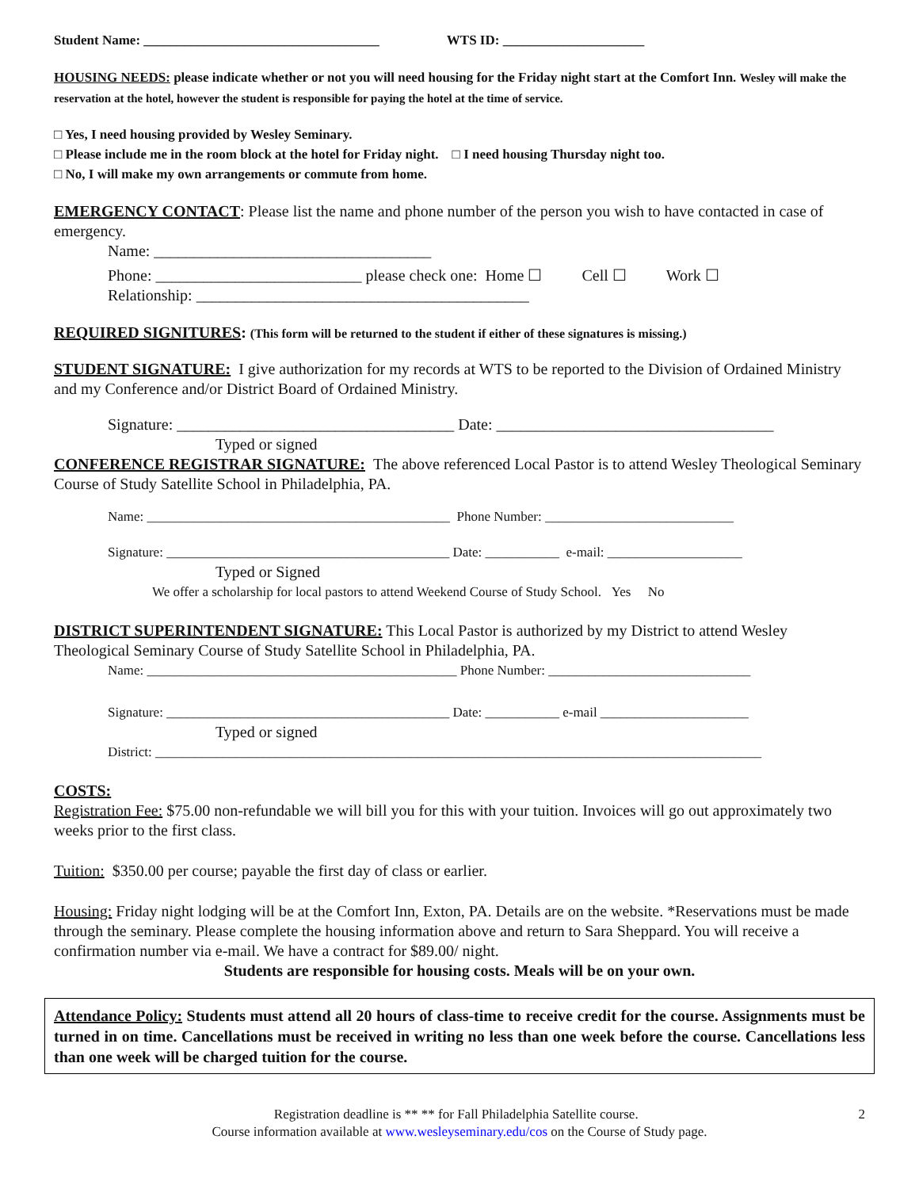Student Name: ___________________________________ WTS ID: _____________________
HOUSING NEEDS: please indicate whether or not you will need housing for the Friday night start at the Comfort Inn. Wesley will make the reservation at the hotel, however the student is responsible for paying the hotel at the time of service.
□ Yes, I need housing provided by Wesley Seminary.
□ Please include me in the room block at the hotel for Friday night. □ I need housing Thursday night too.
□ No, I will make my own arrangements or commute from home.
EMERGENCY CONTACT: Please list the name and phone number of the person you wish to have contacted in case of emergency.
Name: ___________________________________
Phone: __________________________ please check one: Home ☐ Cell ☐ Work ☐
Relationship: __________________________________________
REQUIRED SIGNITURES: (This form will be returned to the student if either of these signatures is missing.)
STUDENT SIGNATURE: I give authorization for my records at WTS to be reported to the Division of Ordained Ministry and my Conference and/or District Board of Ordained Ministry.
Signature: ___________________________________ Date: ___________________________________
Typed or signed
CONFERENCE REGISTRAR SIGNATURE: The above referenced Local Pastor is to attend Wesley Theological Seminary Course of Study Satellite School in Philadelphia, PA.
Name: _____________________________________________ Phone Number: ____________________________
Signature: __________________________________________ Date: ___________ e-mail: ____________________
Typed or Signed
We offer a scholarship for local pastors to attend Weekend Course of Study School. Yes No
DISTRICT SUPERINTENDENT SIGNATURE: This Local Pastor is authorized by my District to attend Wesley Theological Seminary Course of Study Satellite School in Philadelphia, PA.
Name: ______________________________________________ Phone Number: ______________________________
Signature: __________________________________________ Date: ___________ e-mail ______________________
Typed or signed
District: __________________________________________________________________________________________
COSTS:
Registration Fee: $75.00 non-refundable we will bill you for this with your tuition. Invoices will go out approximately two weeks prior to the first class.
Tuition: $350.00 per course; payable the first day of class or earlier.
Housing: Friday night lodging will be at the Comfort Inn, Exton, PA. Details are on the website. *Reservations must be made through the seminary. Please complete the housing information above and return to Sara Sheppard. You will receive a confirmation number via e-mail. We have a contract for $89.00/ night.
Students are responsible for housing costs. Meals will be on your own.
Attendance Policy: Students must attend all 20 hours of class-time to receive credit for the course. Assignments must be turned in on time. Cancellations must be received in writing no less than one week before the course. Cancellations less than one week will be charged tuition for the course.
Registration deadline is ** ** for Fall Philadelphia Satellite course. 2
Course information available at www.wesleyseminary.edu/cos on the Course of Study page.